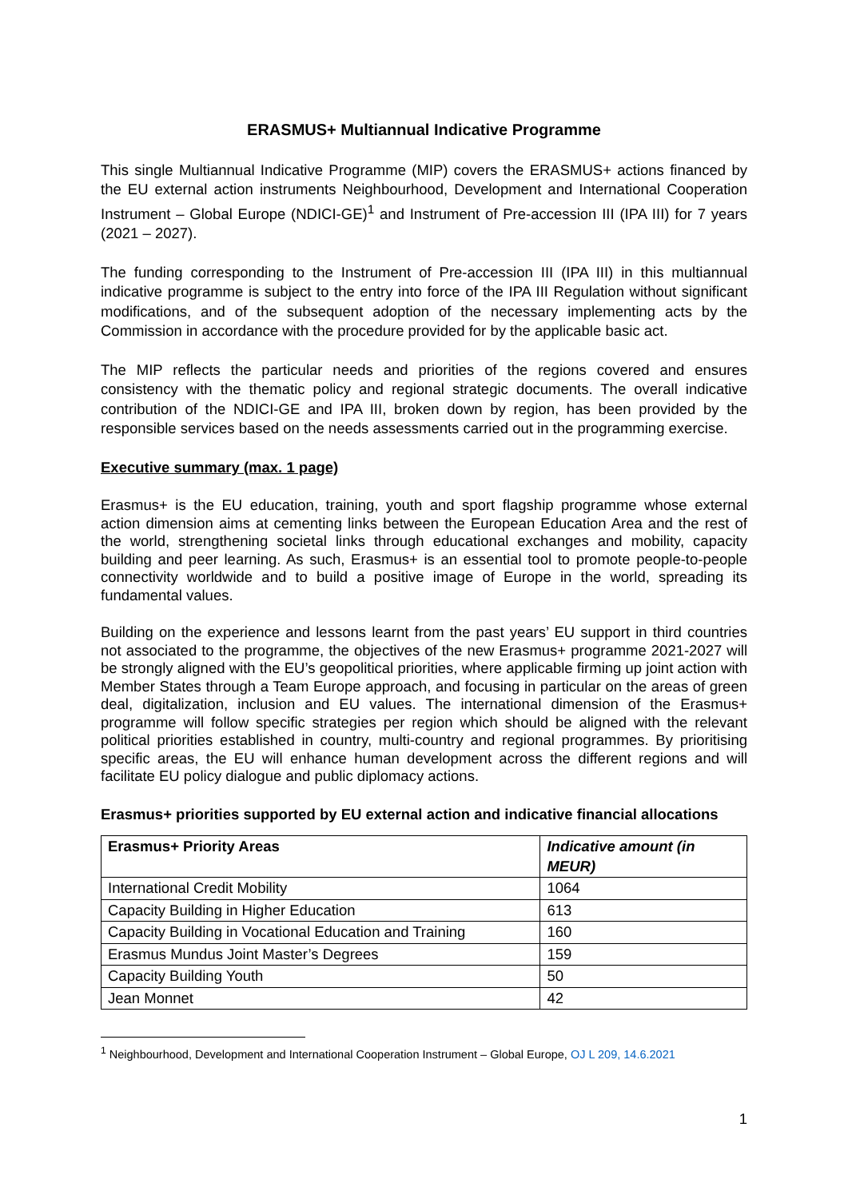ERASMUS+ Multiannual Indicative Programme
This single Multiannual Indicative Programme (MIP) covers the ERASMUS+ actions financed by the EU external action instruments Neighbourhood, Development and International Cooperation Instrument – Global Europe (NDICI-GE)<sup>1</sup> and Instrument of Pre-accession III (IPA III) for 7 years (2021 – 2027).
The funding corresponding to the Instrument of Pre-accession III (IPA III) in this multiannual indicative programme is subject to the entry into force of the IPA III Regulation without significant modifications, and of the subsequent adoption of the necessary implementing acts by the Commission in accordance with the procedure provided for by the applicable basic act.
The MIP reflects the particular needs and priorities of the regions covered and ensures consistency with the thematic policy and regional strategic documents. The overall indicative contribution of the NDICI-GE and IPA III, broken down by region, has been provided by the responsible services based on the needs assessments carried out in the programming exercise.
Executive summary (max. 1 page)
Erasmus+ is the EU education, training, youth and sport flagship programme whose external action dimension aims at cementing links between the European Education Area and the rest of the world, strengthening societal links through educational exchanges and mobility, capacity building and peer learning. As such, Erasmus+ is an essential tool to promote people-to-people connectivity worldwide and to build a positive image of Europe in the world, spreading its fundamental values.
Building on the experience and lessons learnt from the past years’ EU support in third countries not associated to the programme, the objectives of the new Erasmus+ programme 2021-2027 will be strongly aligned with the EU’s geopolitical priorities, where applicable firming up joint action with Member States through a Team Europe approach, and focusing in particular on the areas of green deal, digitalization, inclusion and EU values. The international dimension of the Erasmus+ programme will follow specific strategies per region which should be aligned with the relevant political priorities established in country, multi-country and regional programmes. By prioritising specific areas, the EU will enhance human development across the different regions and will facilitate EU policy dialogue and public diplomacy actions.
Erasmus+ priorities supported by EU external action and indicative financial allocations
| Erasmus+ Priority Areas | Indicative amount (in MEUR) |
| --- | --- |
| International Credit Mobility | 1064 |
| Capacity Building in Higher Education | 613 |
| Capacity Building in Vocational Education and Training | 160 |
| Erasmus Mundus Joint Master’s Degrees | 159 |
| Capacity Building Youth | 50 |
| Jean Monnet | 42 |
<sup>1</sup> Neighbourhood, Development and International Cooperation Instrument – Global Europe, OJ L 209, 14.6.2021
1